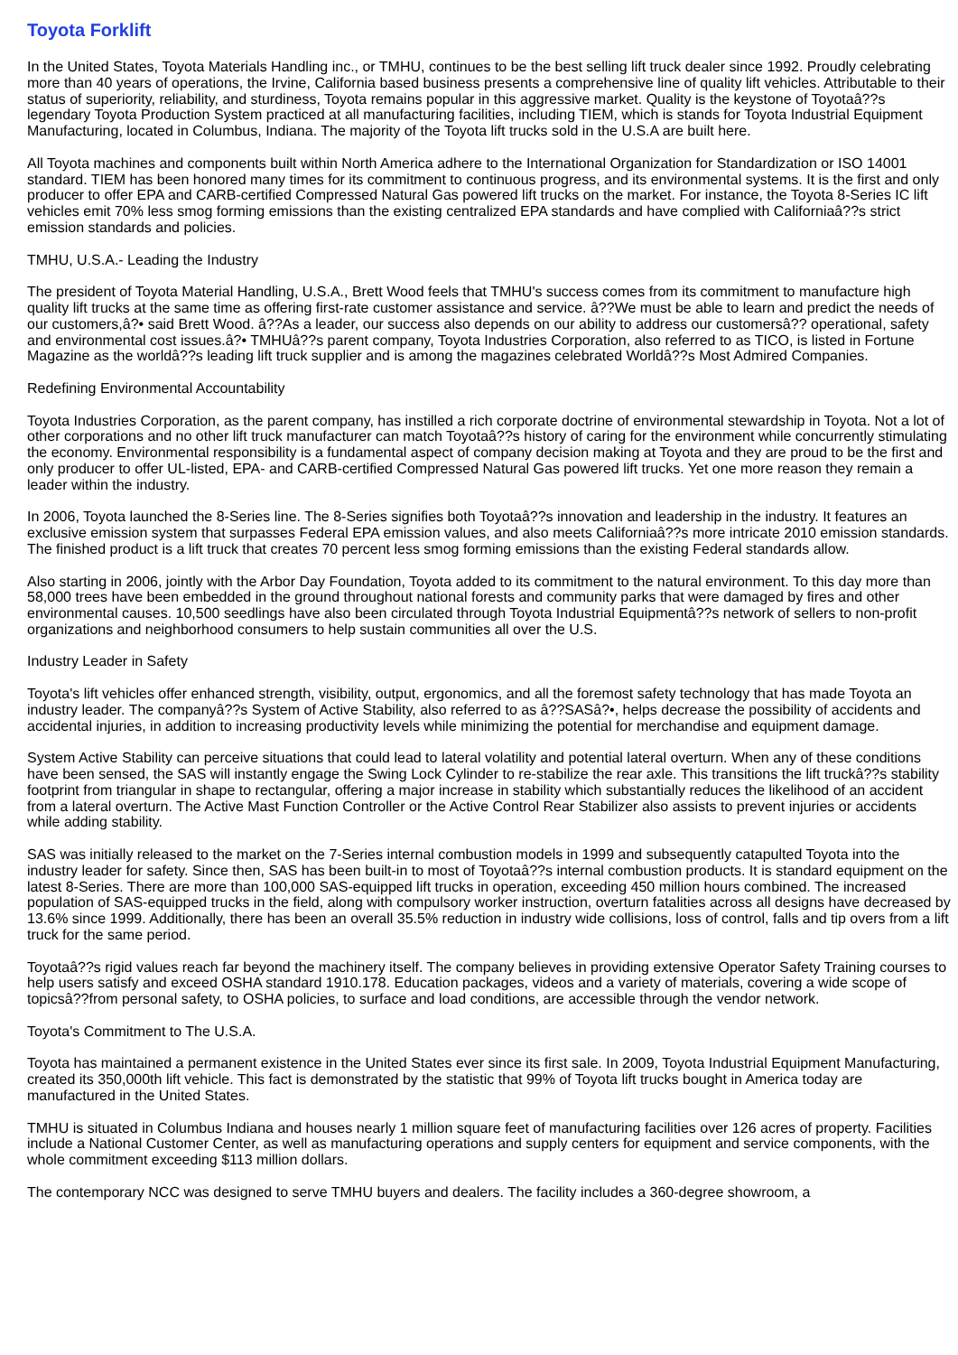Toyota Forklift
In the United States, Toyota Materials Handling inc., or TMHU, continues to be the best selling lift truck dealer since 1992. Proudly celebrating more than 40 years of operations, the Irvine, California based business presents a comprehensive line of quality lift vehicles. Attributable to their status of superiority, reliability, and sturdiness, Toyota remains popular in this aggressive market. Quality is the keystone of Toyotaâ??s legendary Toyota Production System practiced at all manufacturing facilities, including TIEM, which is stands for Toyota Industrial Equipment Manufacturing, located in Columbus, Indiana. The majority of the Toyota lift trucks sold in the U.S.A are built here.
All Toyota machines and components built within North America adhere to the International Organization for Standardization or ISO 14001 standard. TIEM has been honored many times for its commitment to continuous progress, and its environmental systems. It is the first and only producer to offer EPA and CARB-certified Compressed Natural Gas powered lift trucks on the market. For instance, the Toyota 8-Series IC lift vehicles emit 70% less smog forming emissions than the existing centralized EPA standards and have complied with Californiaâ??s strict emission standards and policies.
TMHU, U.S.A.- Leading the Industry
The president of Toyota Material Handling, U.S.A., Brett Wood feels that TMHU's success comes from its commitment to manufacture high quality lift trucks at the same time as offering first-rate customer assistance and service. â??We must be able to learn and predict the needs of our customers,â?• said Brett Wood. â??As a leader, our success also depends on our ability to address our customersâ?? operational, safety and environmental cost issues.â?• TMHUâ??s parent company, Toyota Industries Corporation, also referred to as TICO, is listed in Fortune Magazine as the worldâ??s leading lift truck supplier and is among the magazines celebrated Worldâ??s Most Admired Companies.
Redefining Environmental Accountability
Toyota Industries Corporation, as the parent company, has instilled a rich corporate doctrine of environmental stewardship in Toyota. Not a lot of other corporations and no other lift truck manufacturer can match Toyotaâ??s history of caring for the environment while concurrently stimulating the economy. Environmental responsibility is a fundamental aspect of company decision making at Toyota and they are proud to be the first and only producer to offer UL-listed, EPA- and CARB-certified Compressed Natural Gas powered lift trucks. Yet one more reason they remain a leader within the industry.
In 2006, Toyota launched the 8-Series line. The 8-Series signifies both Toyotaâ??s innovation and leadership in the industry. It features an exclusive emission system that surpasses Federal EPA emission values, and also meets Californiaâ??s more intricate 2010 emission standards. The finished product is a lift truck that creates 70 percent less smog forming emissions than the existing Federal standards allow.
Also starting in 2006, jointly with the Arbor Day Foundation, Toyota added to its commitment to the natural environment. To this day more than 58,000 trees have been embedded in the ground throughout national forests and community parks that were damaged by fires and other environmental causes. 10,500 seedlings have also been circulated through Toyota Industrial Equipmentâ??s network of sellers to non-profit organizations and neighborhood consumers to help sustain communities all over the U.S.
Industry Leader in Safety
Toyota's lift vehicles offer enhanced strength, visibility, output, ergonomics, and all the foremost safety technology that has made Toyota an industry leader. The companyâ??s System of Active Stability, also referred to as â??SASâ?•, helps decrease the possibility of accidents and accidental injuries, in addition to increasing productivity levels while minimizing the potential for merchandise and equipment damage.
System Active Stability can perceive situations that could lead to lateral volatility and potential lateral overturn. When any of these conditions have been sensed, the SAS will instantly engage the Swing Lock Cylinder to re-stabilize the rear axle. This transitions the lift truckâ??s stability footprint from triangular in shape to rectangular, offering a major increase in stability which substantially reduces the likelihood of an accident from a lateral overturn. The Active Mast Function Controller or the Active Control Rear Stabilizer also assists to prevent injuries or accidents while adding stability.
SAS was initially released to the market on the 7-Series internal combustion models in 1999 and subsequently catapulted Toyota into the industry leader for safety. Since then, SAS has been built-in to most of Toyotaâ??s internal combustion products. It is standard equipment on the latest 8-Series. There are more than 100,000 SAS-equipped lift trucks in operation, exceeding 450 million hours combined. The increased population of SAS-equipped trucks in the field, along with compulsory worker instruction, overturn fatalities across all designs have decreased by 13.6% since 1999. Additionally, there has been an overall 35.5% reduction in industry wide collisions, loss of control, falls and tip overs from a lift truck for the same period.
Toyotaâ??s rigid values reach far beyond the machinery itself. The company believes in providing extensive Operator Safety Training courses to help users satisfy and exceed OSHA standard 1910.178. Education packages, videos and a variety of materials, covering a wide scope of topicsâ??from personal safety, to OSHA policies, to surface and load conditions, are accessible through the vendor network.
Toyota's Commitment to The U.S.A.
Toyota has maintained a permanent existence in the United States ever since its first sale. In 2009, Toyota Industrial Equipment Manufacturing, created its 350,000th lift vehicle. This fact is demonstrated by the statistic that 99% of Toyota lift trucks bought in America today are manufactured in the United States.
TMHU is situated in Columbus Indiana and houses nearly 1 million square feet of manufacturing facilities over 126 acres of property. Facilities include a National Customer Center, as well as manufacturing operations and supply centers for equipment and service components, with the whole commitment exceeding $113 million dollars.
The contemporary NCC was designed to serve TMHU buyers and dealers. The facility includes a 360-degree showroom, a